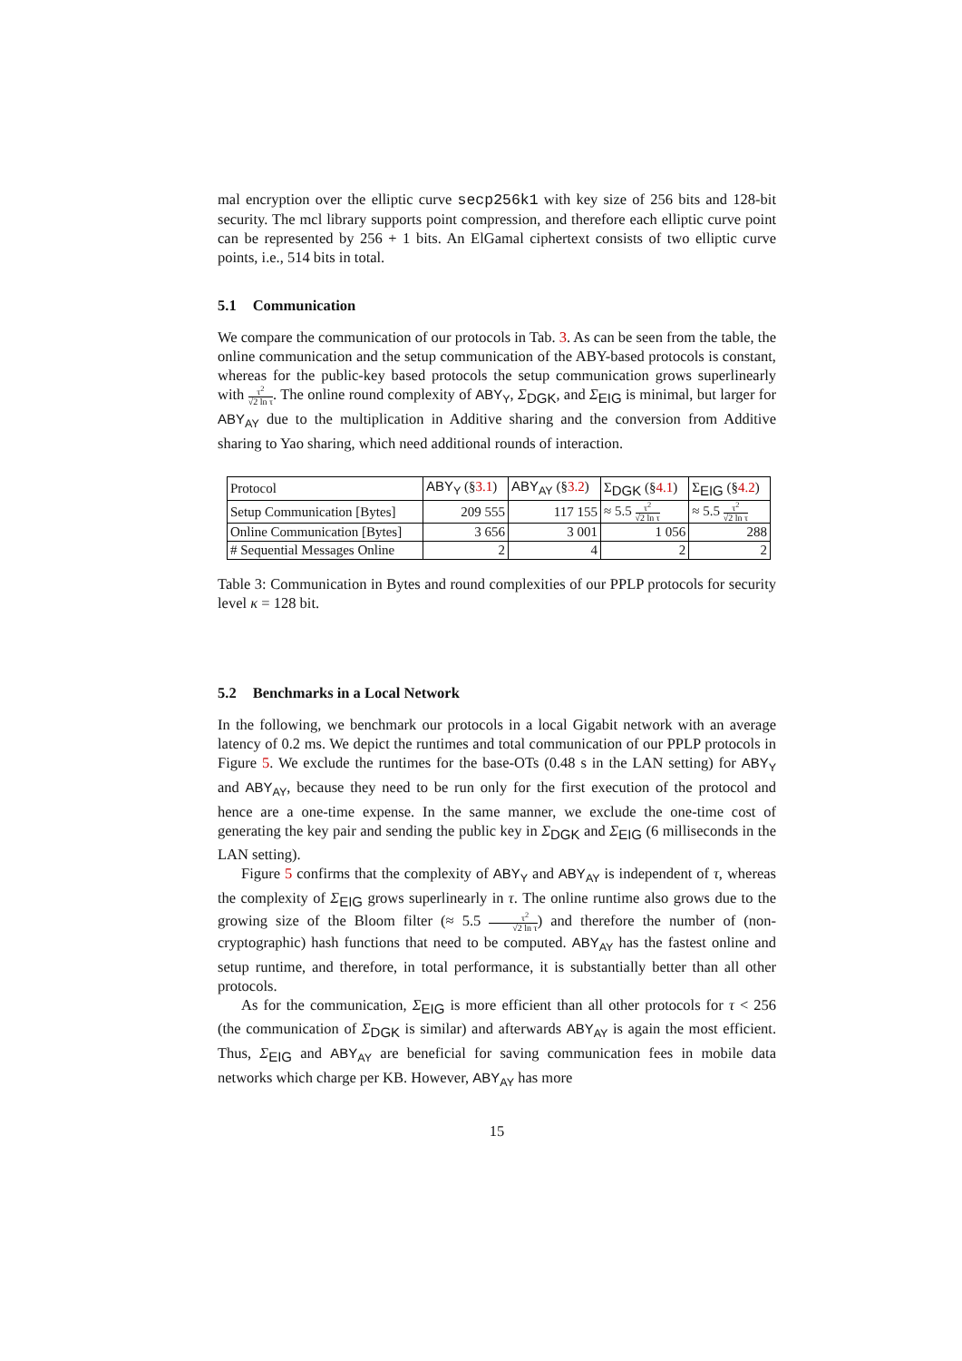mal encryption over the elliptic curve secp256k1 with key size of 256 bits and 128-bit security. The mcl library supports point compression, and therefore each elliptic curve point can be represented by 256 + 1 bits. An ElGamal ciphertext consists of two elliptic curve points, i.e., 514 bits in total.
5.1 Communication
We compare the communication of our protocols in Tab. 3. As can be seen from the table, the online communication and the setup communication of the ABY-based protocols is constant, whereas for the public-key based protocols the setup communication grows superlinearly with τ<sup>2</sup> √2 ln τ. The online round complexity of ABY<sub>Y</sub>, Σ<sub>DGK</sub>, and Σ<sub>EIG</sub> is minimal, but larger for ABY<sub>AY</sub> due to the multiplication in Additive sharing and the conversion from Additive sharing to Yao sharing, which need additional rounds of interaction.
| Protocol | ABY<sub>Y</sub> (§ 3.1 ) | ABY<sub>AY</sub> (§ 3.2 ) | Σ<sub>DGK</sub> (§ 4.1 ) | Σ<sub>EIG</sub> (§ 4.2 ) |
| Setup Communication [Bytes] | 209 555 | 117 155 | ≈ 5.5 τ<sup>2</sup> √2 ln τ | ≈ 5.5 τ<sup>2</sup> √2 ln τ |
| Online Communication [Bytes] | 3 656 | 3 001 | 1 056 | 288 |
| # Sequential Messages Online | 2 | 4 | 2 | 2 |
Table 3: Communication in Bytes and round complexities of our PPLP protocols for security level κ = 128 bit.
5.2 Benchmarks in a Local Network
In the following, we benchmark our protocols in a local Gigabit network with an average latency of 0.2 ms. We depict the runtimes and total communication of our PPLP protocols in Figure 5. We exclude the runtimes for the base-OTs (0.48 s in the LAN setting) for ABY<sub>Y</sub> and ABY<sub>AY</sub>, because they need to be run only for the first execution of the protocol and hence are a one-time expense. In the same manner, we exclude the one-time cost of generating the key pair and sending the public key in Σ<sub>DGK</sub> and Σ<sub>EIG</sub> (6 milliseconds in the LAN setting).
Figure 5 confirms that the complexity of ABY<sub>Y</sub> and ABY<sub>AY</sub> is independent of τ, whereas the complexity of Σ<sub>EIG</sub> grows superlinearly in τ. The online runtime also grows due to the growing size of the Bloom filter (≈ 5.5 τ<sup>2</sup> √2 ln τ) and therefore the number of (non-cryptographic) hash functions that need to be computed. ABY<sub>AY</sub> has the fastest online and setup runtime, and therefore, in total performance, it is substantially better than all other protocols.
As for the communication, Σ<sub>EIG</sub> is more efficient than all other protocols for τ < 256 (the communication of Σ<sub>DGK</sub> is similar) and afterwards ABY<sub>AY</sub> is again the most efficient. Thus, Σ<sub>EIG</sub> and ABY<sub>AY</sub> are beneficial for saving communication fees in mobile data networks which charge per KB. However, ABY<sub>AY</sub> has more
15